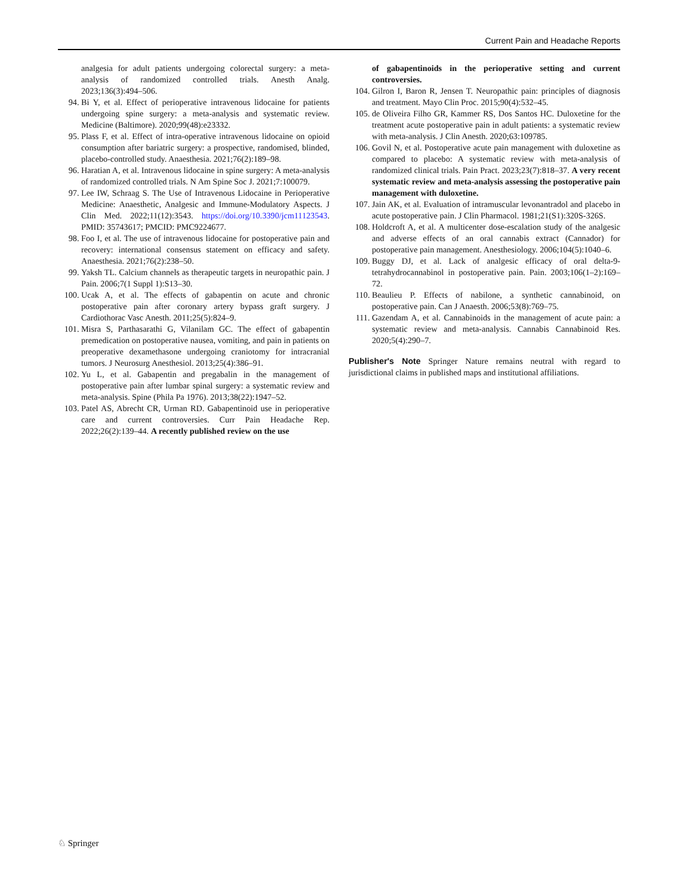Current Pain and Headache Reports
analgesia for adult patients undergoing colorectal surgery: a meta-analysis of randomized controlled trials. Anesth Analg. 2023;136(3):494–506.
94. Bi Y, et al. Effect of perioperative intravenous lidocaine for patients undergoing spine surgery: a meta-analysis and systematic review. Medicine (Baltimore). 2020;99(48):e23332.
95. Plass F, et al. Effect of intra-operative intravenous lidocaine on opioid consumption after bariatric surgery: a prospective, randomised, blinded, placebo-controlled study. Anaesthesia. 2021;76(2):189–98.
96. Haratian A, et al. Intravenous lidocaine in spine surgery: A meta-analysis of randomized controlled trials. N Am Spine Soc J. 2021;7:100079.
97. Lee IW, Schraag S. The Use of Intravenous Lidocaine in Perioperative Medicine: Anaesthetic, Analgesic and Immune-Modulatory Aspects. J Clin Med. 2022;11(12):3543. https://doi.org/10.3390/jcm11123543. PMID: 35743617; PMCID: PMC9224677.
98. Foo I, et al. The use of intravenous lidocaine for postoperative pain and recovery: international consensus statement on efficacy and safety. Anaesthesia. 2021;76(2):238–50.
99. Yaksh TL. Calcium channels as therapeutic targets in neuropathic pain. J Pain. 2006;7(1 Suppl 1):S13–30.
100. Ucak A, et al. The effects of gabapentin on acute and chronic postoperative pain after coronary artery bypass graft surgery. J Cardiothorac Vasc Anesth. 2011;25(5):824–9.
101. Misra S, Parthasarathi G, Vilanilam GC. The effect of gabapentin premedication on postoperative nausea, vomiting, and pain in patients on preoperative dexamethasone undergoing craniotomy for intracranial tumors. J Neurosurg Anesthesiol. 2013;25(4):386–91.
102. Yu L, et al. Gabapentin and pregabalin in the management of postoperative pain after lumbar spinal surgery: a systematic review and meta-analysis. Spine (Phila Pa 1976). 2013;38(22):1947–52.
103. Patel AS, Abrecht CR, Urman RD. Gabapentinoid use in perioperative care and current controversies. Curr Pain Headache Rep. 2022;26(2):139–44. A recently published review on the use
of gabapentinoids in the perioperative setting and current controversies.
104. Gilron I, Baron R, Jensen T. Neuropathic pain: principles of diagnosis and treatment. Mayo Clin Proc. 2015;90(4):532–45.
105. de Oliveira Filho GR, Kammer RS, Dos Santos HC. Duloxetine for the treatment acute postoperative pain in adult patients: a systematic review with meta-analysis. J Clin Anesth. 2020;63:109785.
106. Govil N, et al. Postoperative acute pain management with duloxetine as compared to placebo: A systematic review with meta-analysis of randomized clinical trials. Pain Pract. 2023;23(7):818–37. A very recent systematic review and meta-analysis assessing the postoperative pain management with duloxetine.
107. Jain AK, et al. Evaluation of intramuscular levonantradol and placebo in acute postoperative pain. J Clin Pharmacol. 1981;21(S1):320S-326S.
108. Holdcroft A, et al. A multicenter dose-escalation study of the analgesic and adverse effects of an oral cannabis extract (Cannador) for postoperative pain management. Anesthesiology. 2006;104(5):1040–6.
109. Buggy DJ, et al. Lack of analgesic efficacy of oral delta-9-tetrahydrocannabinol in postoperative pain. Pain. 2003;106(1–2):169–72.
110. Beaulieu P. Effects of nabilone, a synthetic cannabinoid, on postoperative pain. Can J Anaesth. 2006;53(8):769–75.
111. Gazendam A, et al. Cannabinoids in the management of acute pain: a systematic review and meta-analysis. Cannabis Cannabinoid Res. 2020;5(4):290–7.
Publisher's Note Springer Nature remains neutral with regard to jurisdictional claims in published maps and institutional affiliations.
♘ Springer